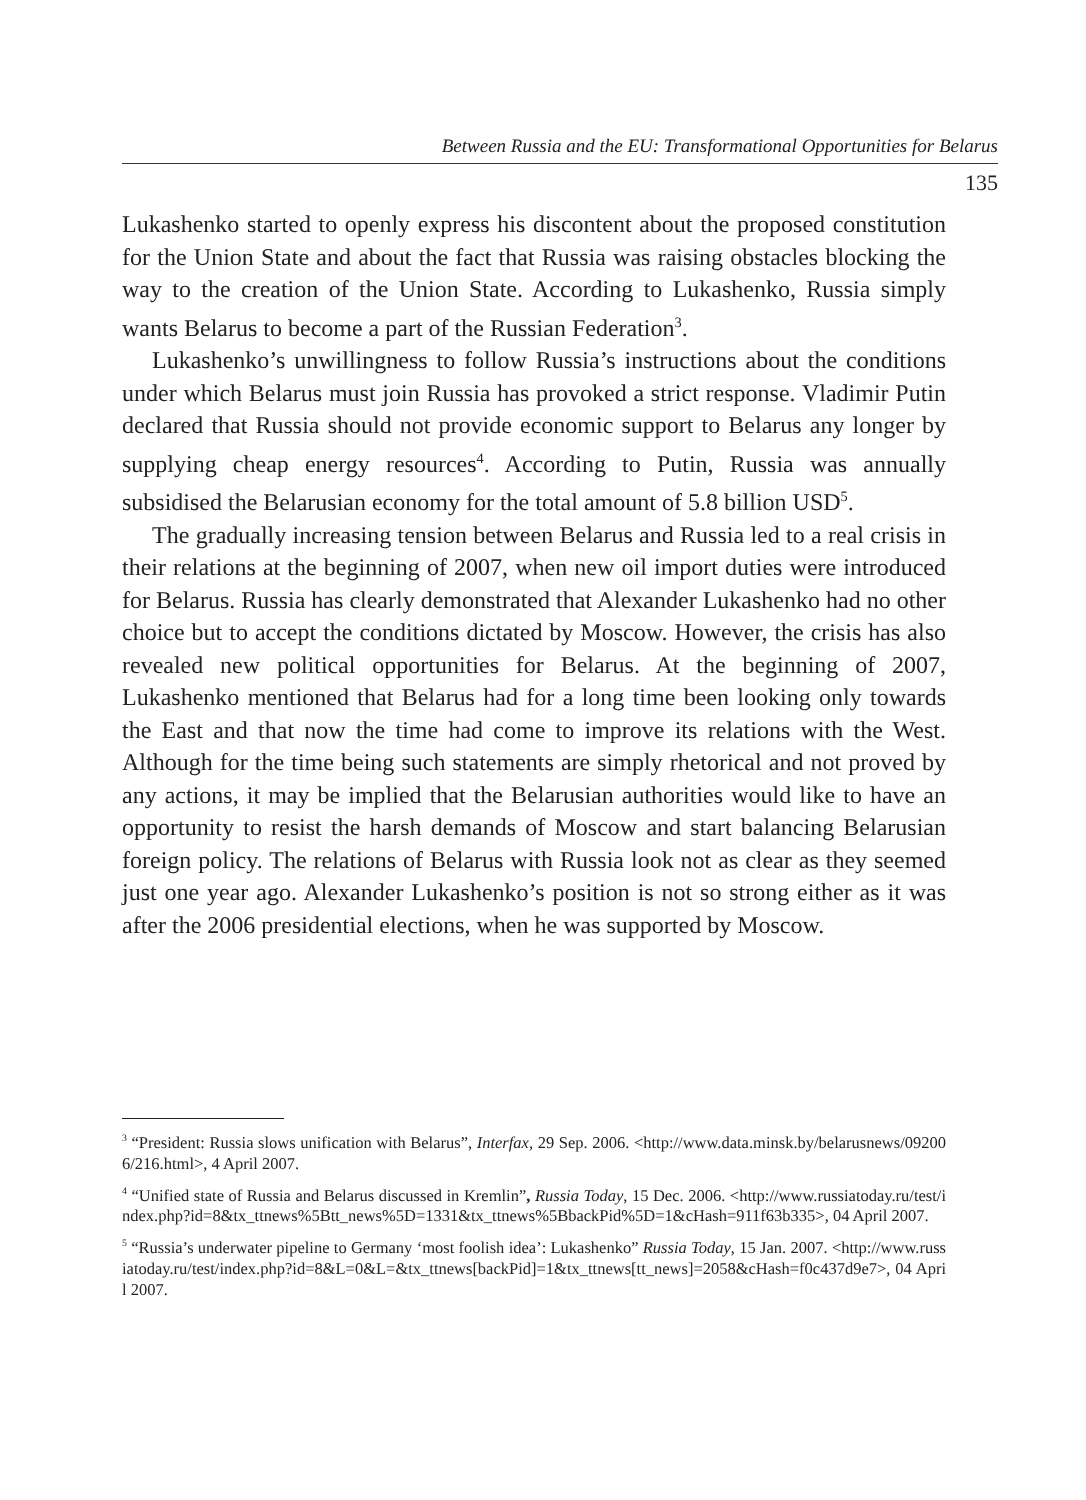Between Russia and the EU: Transformational Opportunities for Belarus
135
Lukashenko started to openly express his discontent about the proposed constitution for the Union State and about the fact that Russia was raising obstacles blocking the way to the creation of the Union State. According to Lukashenko, Russia simply wants Belarus to become a part of the Russian Federation<sup>3</sup>.
Lukashenko’s unwillingness to follow Russia’s instructions about the conditions under which Belarus must join Russia has provoked a strict response. Vladimir Putin declared that Russia should not provide economic support to Belarus any longer by supplying cheap energy resources<sup>4</sup>. According to Putin, Russia was annually subsidised the Belarusian economy for the total amount of 5.8 billion USD<sup>5</sup>.
The gradually increasing tension between Belarus and Russia led to a real crisis in their relations at the beginning of 2007, when new oil import duties were introduced for Belarus. Russia has clearly demonstrated that Alexander Lukashenko had no other choice but to accept the conditions dictated by Moscow. However, the crisis has also revealed new political opportunities for Belarus. At the beginning of 2007, Lukashenko mentioned that Belarus had for a long time been looking only towards the East and that now the time had come to improve its relations with the West. Although for the time being such statements are simply rhetorical and not proved by any actions, it may be implied that the Belarusian authorities would like to have an opportunity to resist the harsh demands of Moscow and start balancing Belarusian foreign policy. The relations of Belarus with Russia look not as clear as they seemed just one year ago. Alexander Lukashenko’s position is not so strong either as it was after the 2006 presidential elections, when he was supported by Moscow.
<sup>3</sup> “President: Russia slows unification with Belarus”, Interfax, 29 Sep. 2006. <http://www.data.minsk.by/belarusnews/092006/216.html>, 4 April 2007.
<sup>4</sup> “Unified state of Russia and Belarus discussed in Kremlin”, Russia Today, 15 Dec. 2006. <http://www.russiatoday.ru/test/index.php?id=8&tx_ttnews%5Btt_news%5D=1331&tx_ttnews%5BbackPid%5D=1&cHash=911f63b335>, 04 April 2007.
<sup>5</sup> “Russia’s underwater pipeline to Germany ‘most foolish idea’: Lukashenko” Russia Today, 15 Jan. 2007. <http://www.russiatoday.ru/test/index.php?id=8&L=0&L=&tx_ttnews[backPid]=1&tx_ttnews[tt_news]=2058&cHash=f0c437d9e7>, 04 April 2007.